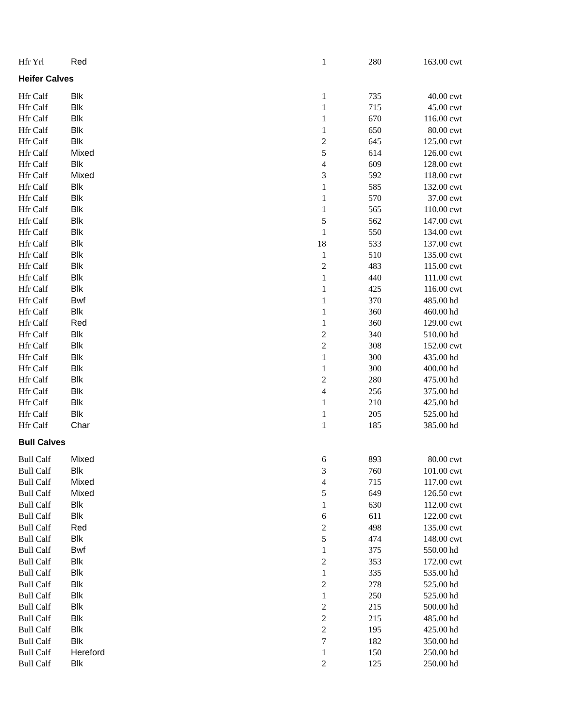| Hfr Yrl | Red | 1 | 280 | 163.00 | cwt |
| Heifer Calves | | | | | |
| Hfr Calf | Blk | 1 | 735 | 40.00 | cwt |
| Hfr Calf | Blk | 1 | 715 | 45.00 | cwt |
| Hfr Calf | Blk | 1 | 670 | 116.00 | cwt |
| Hfr Calf | Blk | 1 | 650 | 80.00 | cwt |
| Hfr Calf | Blk | 2 | 645 | 125.00 | cwt |
| Hfr Calf | Mixed | 5 | 614 | 126.00 | cwt |
| Hfr Calf | Blk | 4 | 609 | 128.00 | cwt |
| Hfr Calf | Mixed | 3 | 592 | 118.00 | cwt |
| Hfr Calf | Blk | 1 | 585 | 132.00 | cwt |
| Hfr Calf | Blk | 1 | 570 | 37.00 | cwt |
| Hfr Calf | Blk | 1 | 565 | 110.00 | cwt |
| Hfr Calf | Blk | 5 | 562 | 147.00 | cwt |
| Hfr Calf | Blk | 1 | 550 | 134.00 | cwt |
| Hfr Calf | Blk | 18 | 533 | 137.00 | cwt |
| Hfr Calf | Blk | 1 | 510 | 135.00 | cwt |
| Hfr Calf | Blk | 2 | 483 | 115.00 | cwt |
| Hfr Calf | Blk | 1 | 440 | 111.00 | cwt |
| Hfr Calf | Blk | 1 | 425 | 116.00 | cwt |
| Hfr Calf | Bwf | 1 | 370 | 485.00 | hd |
| Hfr Calf | Blk | 1 | 360 | 460.00 | hd |
| Hfr Calf | Red | 1 | 360 | 129.00 | cwt |
| Hfr Calf | Blk | 2 | 340 | 510.00 | hd |
| Hfr Calf | Blk | 2 | 308 | 152.00 | cwt |
| Hfr Calf | Blk | 1 | 300 | 435.00 | hd |
| Hfr Calf | Blk | 1 | 300 | 400.00 | hd |
| Hfr Calf | Blk | 2 | 280 | 475.00 | hd |
| Hfr Calf | Blk | 4 | 256 | 375.00 | hd |
| Hfr Calf | Blk | 1 | 210 | 425.00 | hd |
| Hfr Calf | Blk | 1 | 205 | 525.00 | hd |
| Hfr Calf | Char | 1 | 185 | 385.00 | hd |
| Bull Calves | | | | | |
| Bull Calf | Mixed | 6 | 893 | 80.00 | cwt |
| Bull Calf | Blk | 3 | 760 | 101.00 | cwt |
| Bull Calf | Mixed | 4 | 715 | 117.00 | cwt |
| Bull Calf | Mixed | 5 | 649 | 126.50 | cwt |
| Bull Calf | Blk | 1 | 630 | 112.00 | cwt |
| Bull Calf | Blk | 6 | 611 | 122.00 | cwt |
| Bull Calf | Red | 2 | 498 | 135.00 | cwt |
| Bull Calf | Blk | 5 | 474 | 148.00 | cwt |
| Bull Calf | Bwf | 1 | 375 | 550.00 | hd |
| Bull Calf | Blk | 2 | 353 | 172.00 | cwt |
| Bull Calf | Blk | 1 | 335 | 535.00 | hd |
| Bull Calf | Blk | 2 | 278 | 525.00 | hd |
| Bull Calf | Blk | 1 | 250 | 525.00 | hd |
| Bull Calf | Blk | 2 | 215 | 500.00 | hd |
| Bull Calf | Blk | 2 | 215 | 485.00 | hd |
| Bull Calf | Blk | 2 | 195 | 425.00 | hd |
| Bull Calf | Blk | 7 | 182 | 350.00 | hd |
| Bull Calf | Hereford | 1 | 150 | 250.00 | hd |
| Bull Calf | Blk | 2 | 125 | 250.00 | hd |